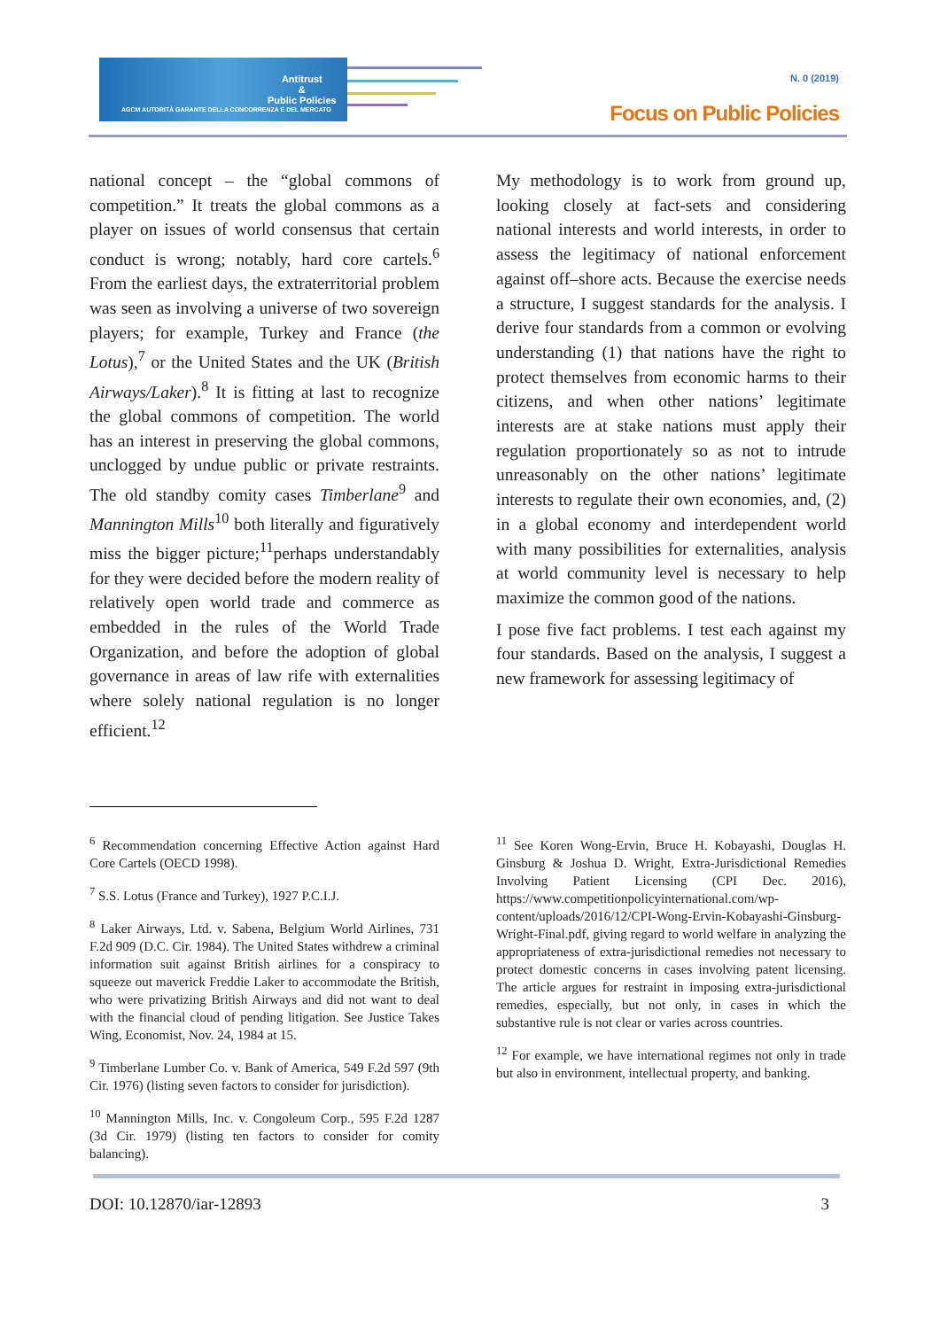Antitrust
&
Public Policies
AGCM AUTORITÀ GARANTE DELLA CONCORRENZA E DEL MERCATO
N. 0 (2019)
Focus on Public Policies
national concept – the “global commons of competition.” It treats the global commons as a player on issues of world consensus that certain conduct is wrong; notably, hard core cartels.<sup>6</sup> From the earliest days, the extraterritorial problem was seen as involving a universe of two sovereign players; for example, Turkey and France (the Lotus),<sup>7</sup> or the United States and the UK (British Airways/Laker).<sup>8</sup> It is fitting at last to recognize the global commons of competition. The world has an interest in preserving the global commons, unclogged by undue public or private restraints. The old standby comity cases Timberlane<sup>9</sup> and Mannington Mills<sup>10</sup> both literally and figuratively miss the bigger picture;<sup>11</sup>perhaps understandably for they were decided before the modern reality of relatively open world trade and commerce as embedded in the rules of the World Trade Organization, and before the adoption of global governance in areas of law rife with externalities where solely national regulation is no longer efficient.<sup>12</sup>
My methodology is to work from ground up, looking closely at fact-sets and considering national interests and world interests, in order to assess the legitimacy of national enforcement against off–shore acts. Because the exercise needs a structure, I suggest standards for the analysis. I derive four standards from a common or evolving understanding (1) that nations have the right to protect themselves from economic harms to their citizens, and when other nations’ legitimate interests are at stake nations must apply their regulation proportionately so as not to intrude unreasonably on the other nations’ legitimate interests to regulate their own economies, and, (2) in a global economy and interdependent world with many possibilities for externalities, analysis at world community level is necessary to help maximize the common good of the nations.
I pose five fact problems. I test each against my four standards. Based on the analysis, I suggest a new framework for assessing legitimacy of
<sup>6</sup> Recommendation concerning Effective Action against Hard Core Cartels (OECD 1998).
<sup>7</sup> S.S. Lotus (France and Turkey), 1927 P.C.I.J.
<sup>8</sup> Laker Airways, Ltd. v. Sabena, Belgium World Airlines, 731 F.2d 909 (D.C. Cir. 1984). The United States withdrew a criminal information suit against British airlines for a conspiracy to squeeze out maverick Freddie Laker to accommodate the British, who were privatizing British Airways and did not want to deal with the financial cloud of pending litigation. See Justice Takes Wing, Economist, Nov. 24, 1984 at 15.
<sup>9</sup> Timberlane Lumber Co. v. Bank of America, 549 F.2d 597 (9th Cir. 1976) (listing seven factors to consider for jurisdiction).
<sup>10</sup> Mannington Mills, Inc. v. Congoleum Corp., 595 F.2d 1287 (3d Cir. 1979) (listing ten factors to consider for comity balancing).
<sup>11</sup> See Koren Wong-Ervin, Bruce H. Kobayashi, Douglas H. Ginsburg & Joshua D. Wright, Extra-Jurisdictional Remedies Involving Patient Licensing (CPI Dec. 2016), https://www.competitionpolicyinternational.com/wp-content/uploads/2016/12/CPI-Wong-Ervin-Kobayashi-Ginsburg-Wright-Final.pdf, giving regard to world welfare in analyzing the appropriateness of extra-jurisdictional remedies not necessary to protect domestic concerns in cases involving patent licensing. The article argues for restraint in imposing extra-jurisdictional remedies, especially, but not only, in cases in which the substantive rule is not clear or varies across countries.
<sup>12</sup> For example, we have international regimes not only in trade but also in environment, intellectual property, and banking.
DOI: 10.12870/iar-12893 3